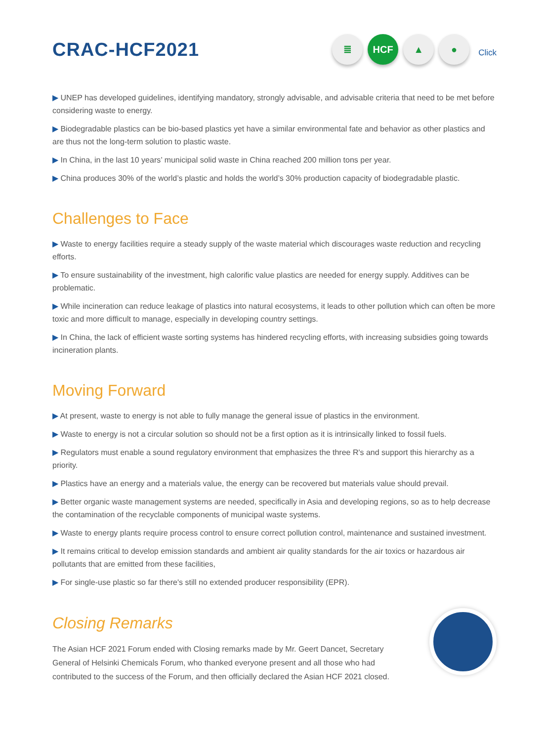CRAC-HCF2021
≣ HCF ▲ ●
Click
▶ UNEP has developed guidelines, identifying mandatory, strongly advisable, and advisable criteria that need to be met before considering waste to energy.
▶ Biodegradable plastics can be bio-based plastics yet have a similar environmental fate and behavior as other plastics and are thus not the long-term solution to plastic waste.
▶ In China, in the last 10 years’ municipal solid waste in China reached 200 million tons per year.
▶ China produces 30% of the world’s plastic and holds the world’s 30% production capacity of biodegradable plastic.
Challenges to Face
▶ Waste to energy facilities require a steady supply of the waste material which discourages waste reduction and recycling efforts.
▶ To ensure sustainability of the investment, high calorific value plastics are needed for energy supply. Additives can be problematic.
▶ While incineration can reduce leakage of plastics into natural ecosystems, it leads to other pollution which can often be more toxic and more difficult to manage, especially in developing country settings.
▶ In China, the lack of efficient waste sorting systems has hindered recycling efforts, with increasing subsidies going towards incineration plants.
Moving Forward
▶ At present, waste to energy is not able to fully manage the general issue of plastics in the environment.
▶ Waste to energy is not a circular solution so should not be a first option as it is intrinsically linked to fossil fuels.
▶ Regulators must enable a sound regulatory environment that emphasizes the three R's and support this hierarchy as a priority.
▶ Plastics have an energy and a materials value, the energy can be recovered but materials value should prevail.
▶ Better organic waste management systems are needed, specifically in Asia and developing regions, so as to help decrease the contamination of the recyclable components of municipal waste systems.
▶ Waste to energy plants require process control to ensure correct pollution control, maintenance and sustained investment.
▶ It remains critical to develop emission standards and ambient air quality standards for the air toxics or hazardous air pollutants that are emitted from these facilities,
▶ For single-use plastic so far there's still no extended producer responsibility (EPR).
Closing Remarks
The Asian HCF 2021 Forum ended with Closing remarks made by Mr. Geert Dancet, Secretary General of Helsinki Chemicals Forum, who thanked everyone present and all those who had contributed to the success of the Forum, and then officially declared the Asian HCF 2021 closed.